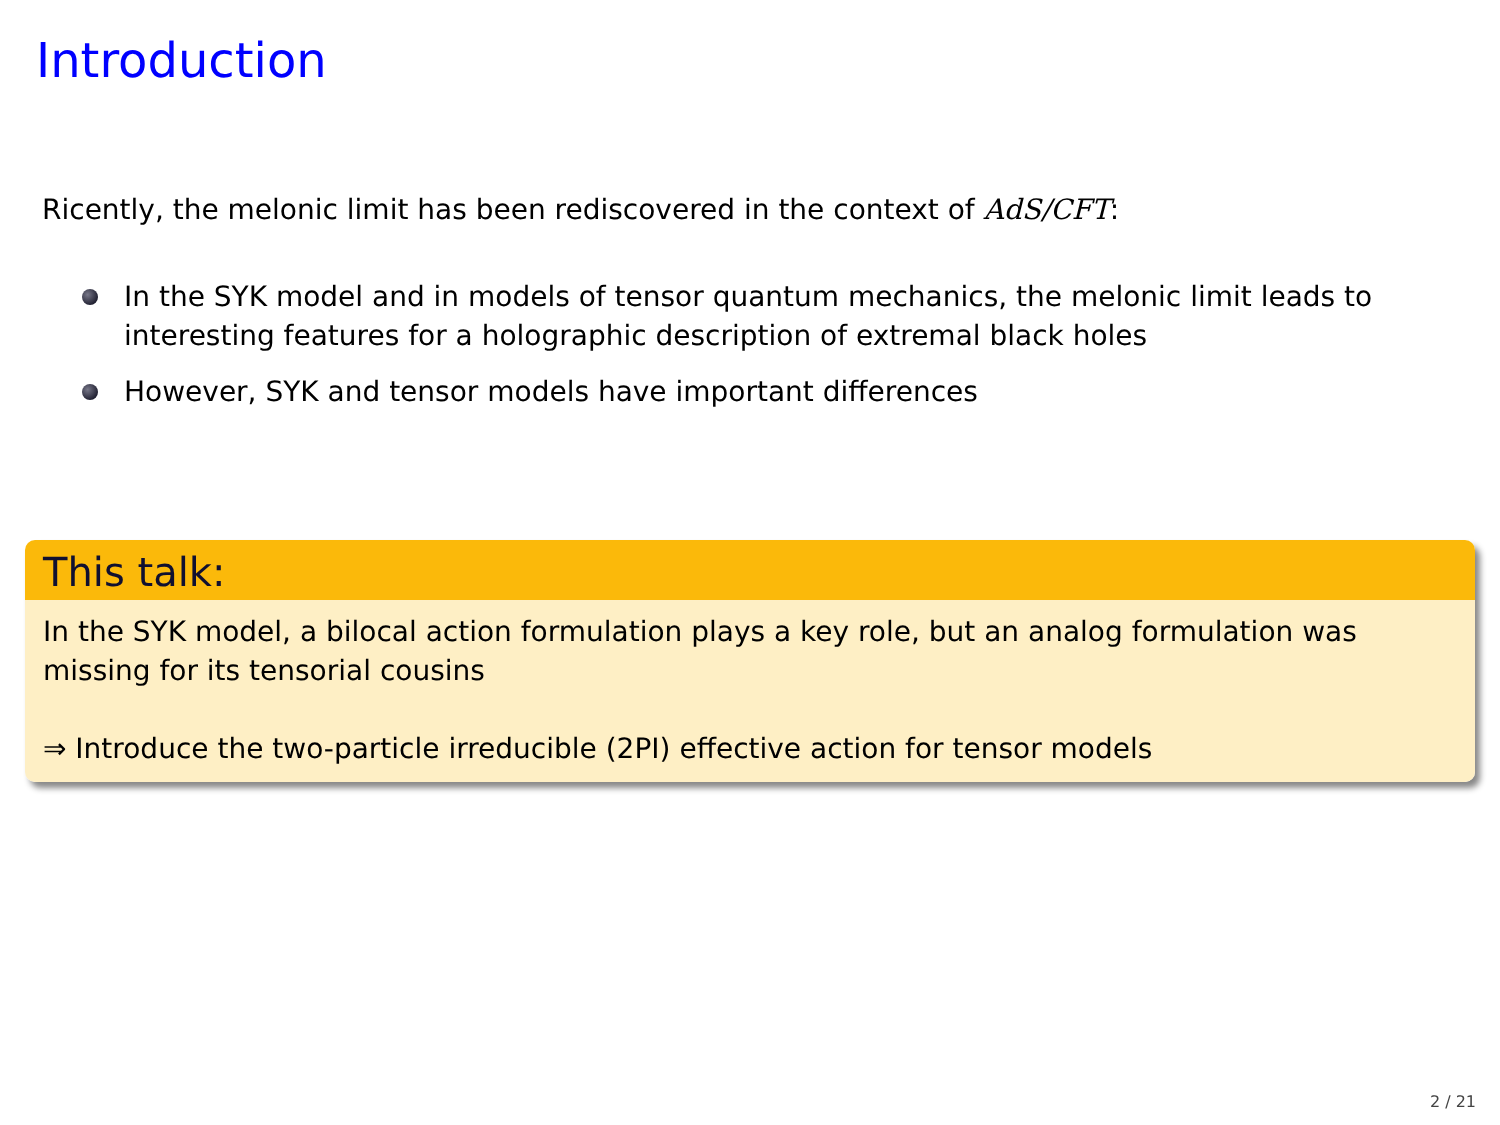Introduction
Ricently, the melonic limit has been rediscovered in the context of AdS/CFT:
In the SYK model and in models of tensor quantum mechanics, the melonic limit leads to interesting features for a holographic description of extremal black holes
However, SYK and tensor models have important differences
This talk:
In the SYK model, a bilocal action formulation plays a key role, but an analog formulation was missing for its tensorial cousins
⇒ Introduce the two-particle irreducible (2PI) effective action for tensor models
2 / 21